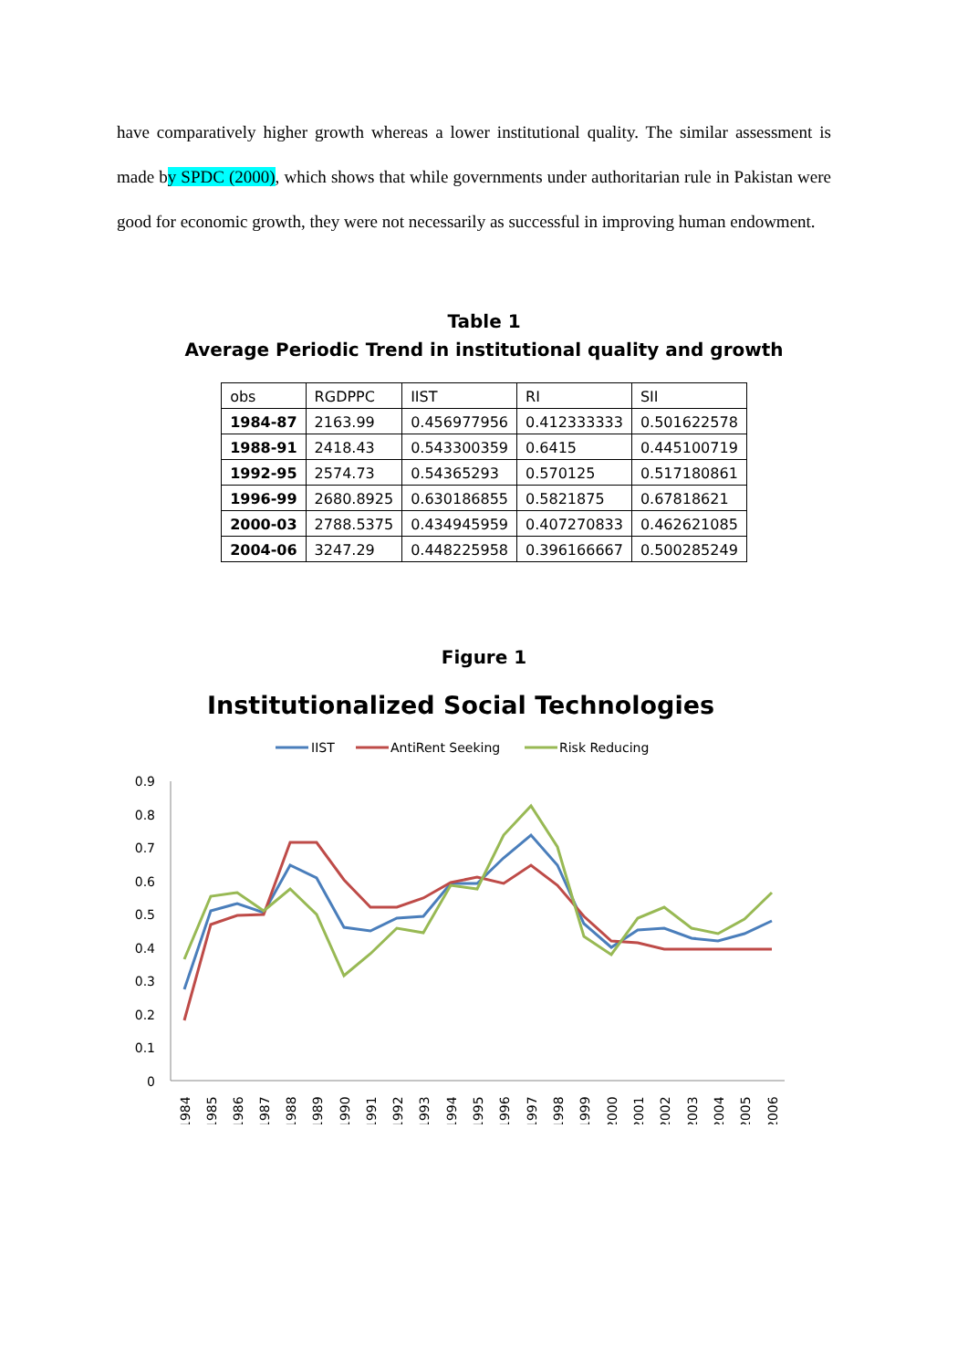have comparatively higher growth whereas a lower institutional quality. The similar assessment is made by SPDC (2000), which shows that while governments under authoritarian rule in Pakistan were good for economic growth, they were not necessarily as successful in improving human endowment.
Table 1
Average Periodic Trend in institutional quality and growth
| obs | RGDPPC | IIST | RI | SII |
| 1984-87 | 2163.99 | 0.456977956 | 0.412333333 | 0.501622578 |
| 1988-91 | 2418.43 | 0.543300359 | 0.6415 | 0.445100719 |
| 1992-95 | 2574.73 | 0.54365293 | 0.570125 | 0.517180861 |
| 1996-99 | 2680.8925 | 0.630186855 | 0.5821875 | 0.67818621 |
| 2000-03 | 2788.5375 | 0.434945959 | 0.407270833 | 0.462621085 |
| 2004-06 | 3247.29 | 0.448225958 | 0.396166667 | 0.500285249 |
Figure 1
Institutionalized Social Technologies
IIST
AntiRent Seeking
Risk Reducing
0.9
0.8
0.7
0.6
0.5
0.4
0.3
0.2
0.1
0
1984
1985
1986
1987
1988
1989
1990
1991
1992
1993
1994
1995
1996
1997
1998
1999
2000
2001
2002
2003
2004
2005
2006